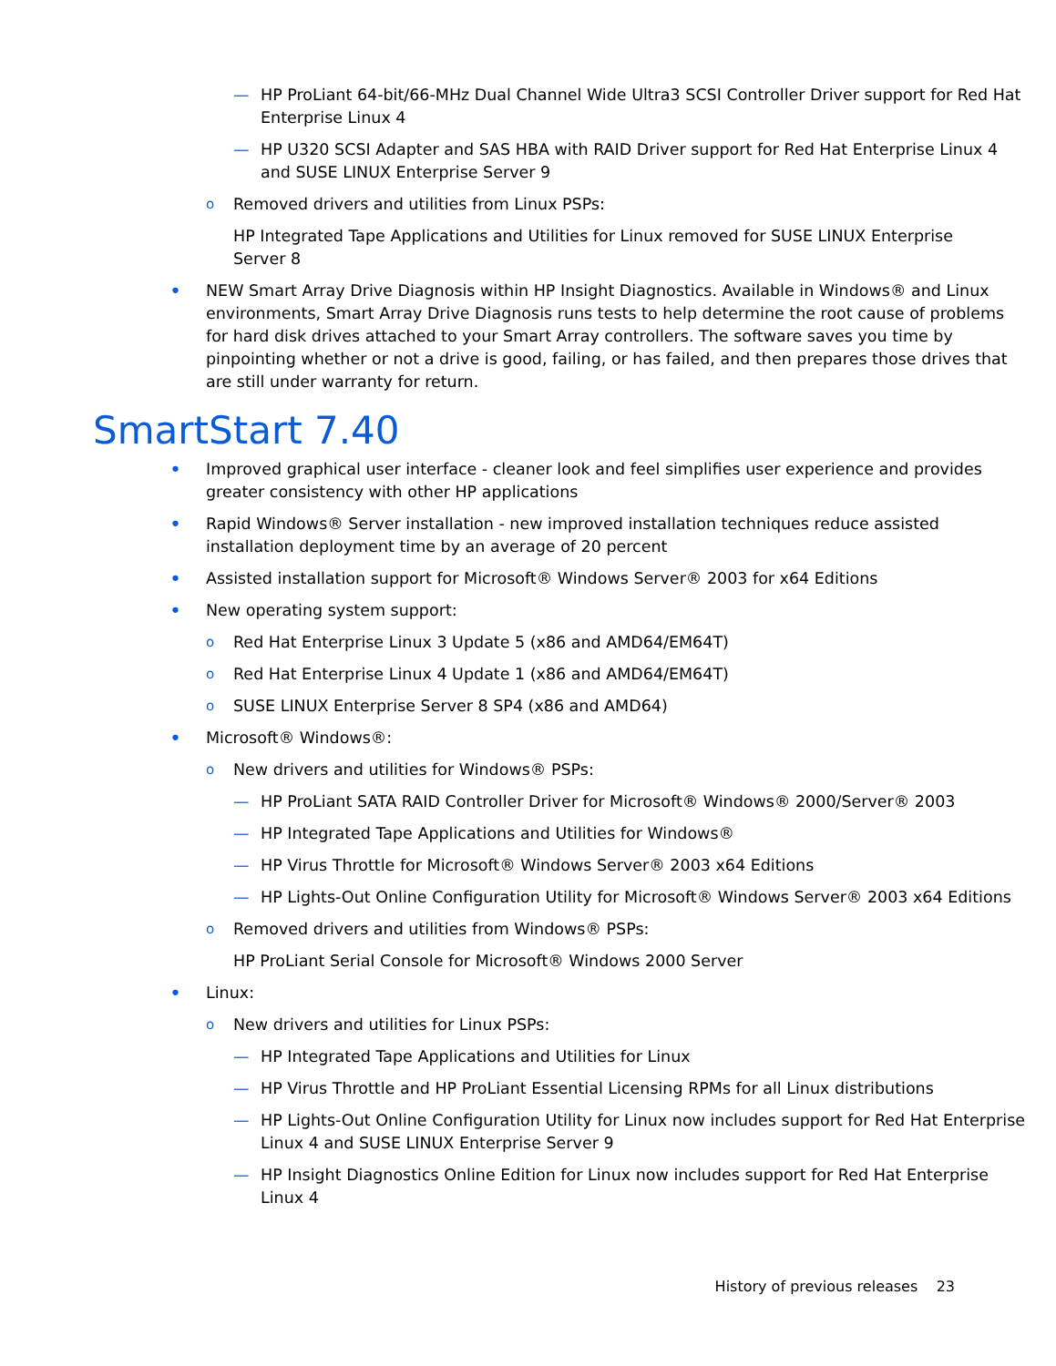— HP ProLiant 64-bit/66-MHz Dual Channel Wide Ultra3 SCSI Controller Driver support for Red Hat Enterprise Linux 4
— HP U320 SCSI Adapter and SAS HBA with RAID Driver support for Red Hat Enterprise Linux 4 and SUSE LINUX Enterprise Server 9
o Removed drivers and utilities from Linux PSPs:
HP Integrated Tape Applications and Utilities for Linux removed for SUSE LINUX Enterprise Server 8
• NEW Smart Array Drive Diagnosis within HP Insight Diagnostics. Available in Windows® and Linux environments, Smart Array Drive Diagnosis runs tests to help determine the root cause of problems for hard disk drives attached to your Smart Array controllers. The software saves you time by pinpointing whether or not a drive is good, failing, or has failed, and then prepares those drives that are still under warranty for return.
SmartStart 7.40
• Improved graphical user interface - cleaner look and feel simplifies user experience and provides greater consistency with other HP applications
• Rapid Windows® Server installation - new improved installation techniques reduce assisted installation deployment time by an average of 20 percent
• Assisted installation support for Microsoft® Windows Server® 2003 for x64 Editions
• New operating system support:
o Red Hat Enterprise Linux 3 Update 5 (x86 and AMD64/EM64T)
o Red Hat Enterprise Linux 4 Update 1 (x86 and AMD64/EM64T)
o SUSE LINUX Enterprise Server 8 SP4 (x86 and AMD64)
• Microsoft® Windows®:
o New drivers and utilities for Windows® PSPs:
— HP ProLiant SATA RAID Controller Driver for Microsoft® Windows® 2000/Server® 2003
— HP Integrated Tape Applications and Utilities for Windows®
— HP Virus Throttle for Microsoft® Windows Server® 2003 x64 Editions
— HP Lights-Out Online Configuration Utility for Microsoft® Windows Server® 2003 x64 Editions
o Removed drivers and utilities from Windows® PSPs:
HP ProLiant Serial Console for Microsoft® Windows 2000 Server
• Linux:
o New drivers and utilities for Linux PSPs:
— HP Integrated Tape Applications and Utilities for Linux
— HP Virus Throttle and HP ProLiant Essential Licensing RPMs for all Linux distributions
— HP Lights-Out Online Configuration Utility for Linux now includes support for Red Hat Enterprise Linux 4 and SUSE LINUX Enterprise Server 9
— HP Insight Diagnostics Online Edition for Linux now includes support for Red Hat Enterprise Linux 4
History of previous releases 23